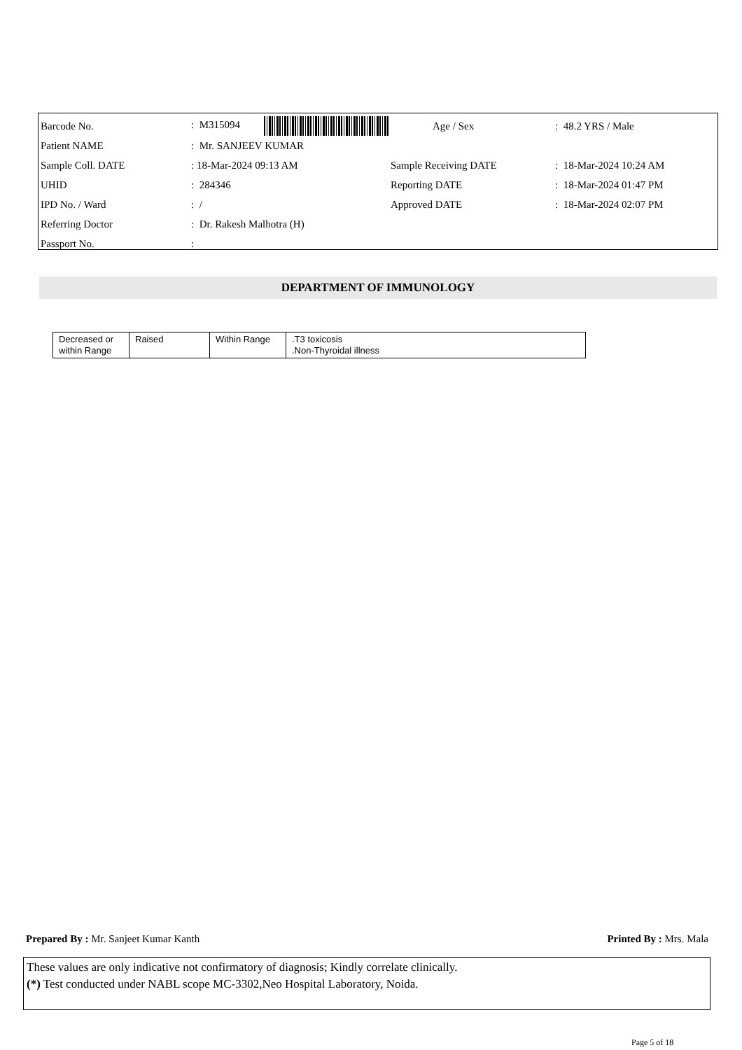| Barcode No. | : M315094 | Age / Sex | : 48.2 YRS / Male |
| Patient NAME | : Mr. SANJEEV KUMAR | | |
| Sample Coll. DATE | : 18-Mar-2024 09:13 AM | Sample Receiving DATE | : 18-Mar-2024 10:24 AM |
| UHID | : 284346 | Reporting DATE | : 18-Mar-2024 01:47 PM |
| IPD No. / Ward | : / | Approved DATE | : 18-Mar-2024 02:07 PM |
| Referring Doctor | : Dr. Rakesh Malhotra (H) | | |
| Passport No. | : | | |
DEPARTMENT OF IMMUNOLOGY
| Decreased or within Range | Raised | Within Range | .T3 toxicosis .Non-Thyroidal illness |
Prepared By : Mr. Sanjeet Kumar Kanth Printed By : Mrs. Mala
These values are only indicative not confirmatory of diagnosis; Kindly correlate clinically.
(*) Test conducted under NABL scope MC-3302,Neo Hospital Laboratory, Noida.
Page 5 of 18